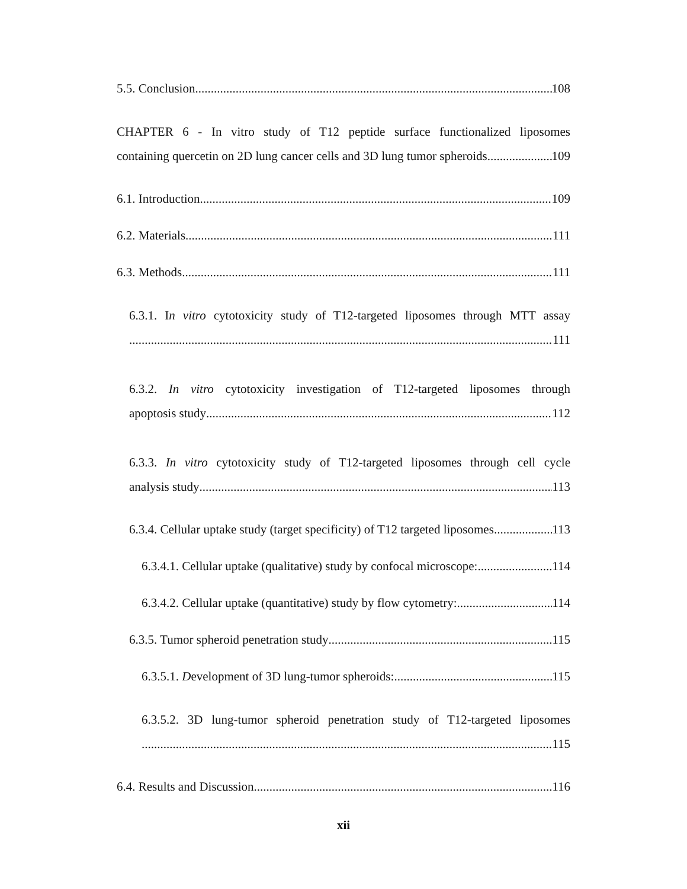5.5. Conclusion 108
CHAPTER 6 - In vitro study of T12 peptide surface functionalized liposomes
containing quercetin on 2D lung cancer cells and 3D lung tumor spheroids 109
6.1. Introduction 109
6.2. Materials 111
6.3. Methods 111
6.3.1. In vitro cytotoxicity study of T12-targeted liposomes through MTT assay
111
6.3.2. In vitro cytotoxicity investigation of T12-targeted liposomes through
apoptosis study 112
6.3.3. In vitro cytotoxicity study of T12-targeted liposomes through cell cycle
analysis study 113
6.3.4. Cellular uptake study (target specificity) of T12 targeted liposomes 113
6.3.4.1. Cellular uptake (qualitative) study by confocal microscope: 114
6.3.4.2. Cellular uptake (quantitative) study by flow cytometry: 114
6.3.5. Tumor spheroid penetration study 115
6.3.5.1. Development of 3D lung-tumor spheroids: 115
6.3.5.2. 3D lung-tumor spheroid penetration study of T12-targeted liposomes
115
6.4. Results and Discussion 116
xii